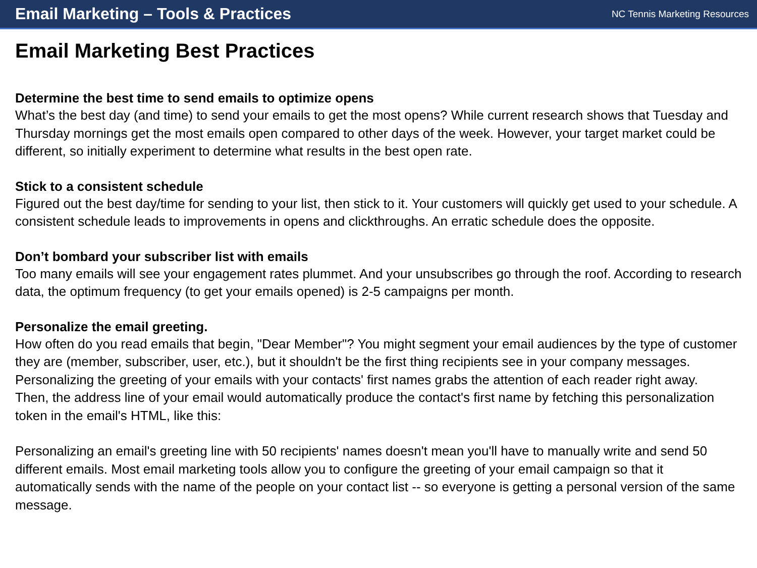Email Marketing – Tools & Practices
NC Tennis Marketing Resources
Email Marketing Best Practices
Determine the best time to send emails to optimize opens
What’s the best day (and time) to send your emails to get the most opens? While current research shows that Tuesday and Thursday mornings get the most emails open compared to other days of the week. However, your target market could be different, so initially experiment to determine what results in the best open rate.
Stick to a consistent schedule
Figured out the best day/time for sending to your list, then stick to it. Your customers will quickly get used to your schedule. A consistent schedule leads to improvements in opens and clickthroughs. An erratic schedule does the opposite.
Don’t bombard your subscriber list with emails
Too many emails will see your engagement rates plummet. And your unsubscribes go through the roof. According to research data, the optimum frequency (to get your emails opened) is 2-5 campaigns per month.
Personalize the email greeting.
How often do you read emails that begin, "Dear Member"? You might segment your email audiences by the type of customer they are (member, subscriber, user, etc.), but it shouldn't be the first thing recipients see in your company messages. Personalizing the greeting of your emails with your contacts' first names grabs the attention of each reader right away.
Then, the address line of your email would automatically produce the contact's first name by fetching this personalization token in the email's HTML, like this:
Personalizing an email's greeting line with 50 recipients' names doesn't mean you'll have to manually write and send 50 different emails. Most email marketing tools allow you to configure the greeting of your email campaign so that it automatically sends with the name of the people on your contact list -- so everyone is getting a personal version of the same message.